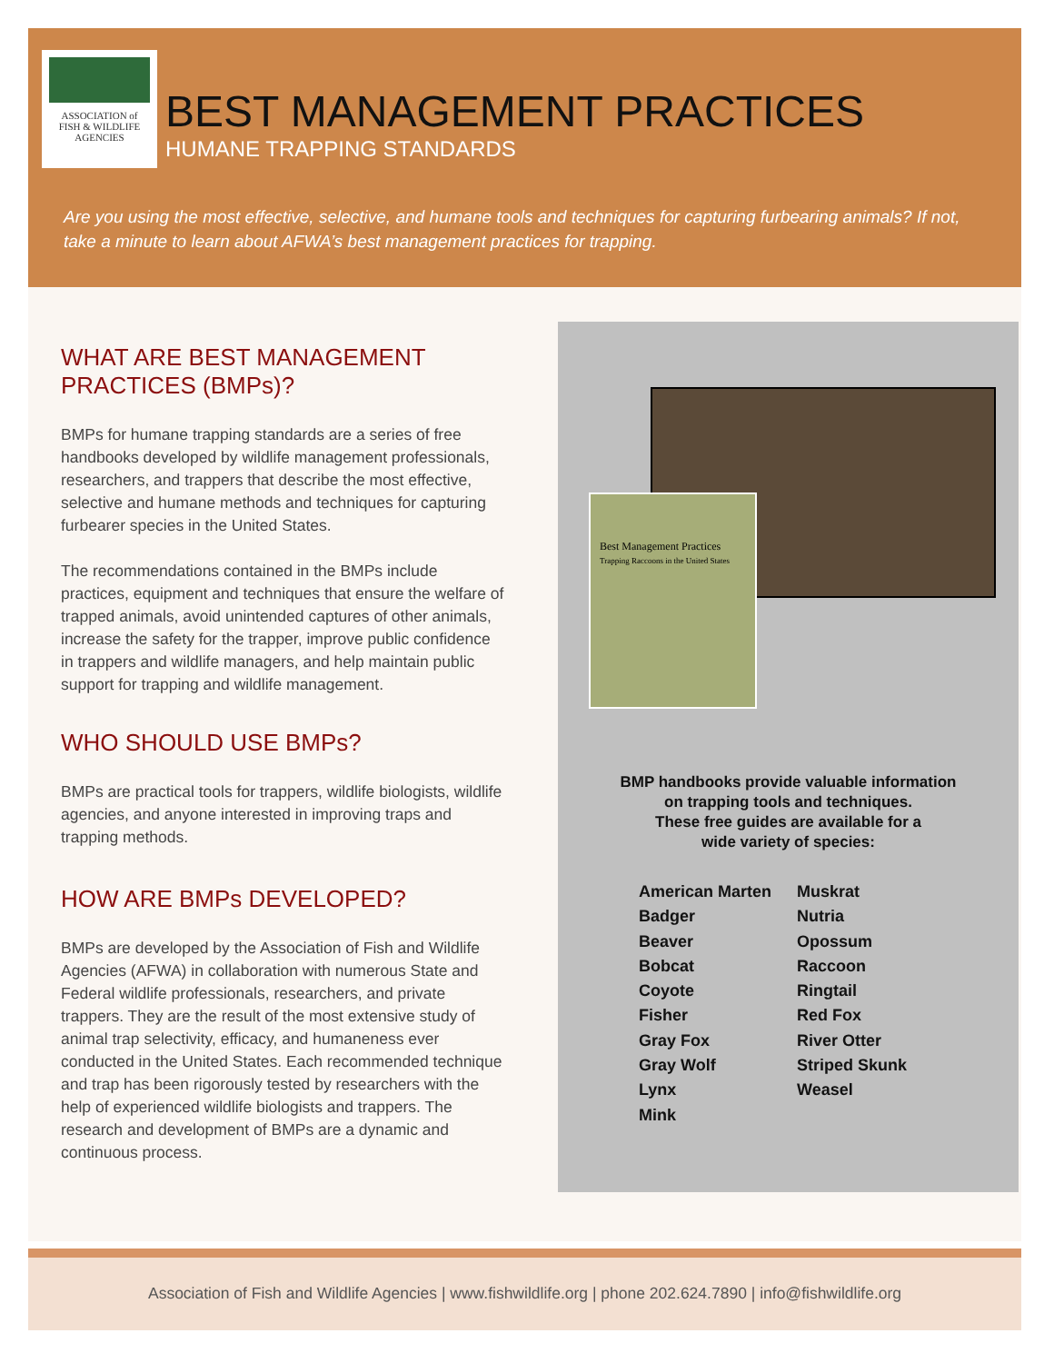ASSOCIATION of
FISH & WILDLIFE
AGENCIES
BEST MANAGEMENT PRACTICES
HUMANE TRAPPING STANDARDS
Are you using the most effective, selective, and humane tools and techniques for capturing furbearing animals? If not, take a minute to learn about AFWA’s best management practices for trapping.
WHAT ARE BEST MANAGEMENT PRACTICES (BMPs)?
BMPs for humane trapping standards are a series of free handbooks developed by wildlife management professionals, researchers, and trappers that describe the most effective, selective and humane methods and techniques for capturing furbearer species in the United States.
The recommendations contained in the BMPs include practices, equipment and techniques that ensure the welfare of trapped animals, avoid unintended captures of other animals, increase the safety for the trapper, improve public confidence in trappers and wildlife managers, and help maintain public support for trapping and wildlife management.
WHO SHOULD USE BMPs?
BMPs are practical tools for trappers, wildlife biologists, wildlife agencies, and anyone interested in improving traps and trapping methods.
HOW ARE BMPs DEVELOPED?
BMPs are developed by the Association of Fish and Wildlife Agencies (AFWA) in collaboration with numerous State and Federal wildlife professionals, researchers, and private trappers. They are the result of the most extensive study of animal trap selectivity, efficacy, and humaneness ever conducted in the United States. Each recommended technique and trap has been rigorously tested by researchers with the help of experienced wildlife biologists and trappers. The research and development of BMPs are a dynamic and continuous process.
Best Management Practices
Trapping Raccoons in the United States
BMP handbooks provide valuable information
on trapping tools and techniques.
These free guides are available for a
wide variety of species:
American Marten
Badger
Beaver
Bobcat
Coyote
Fisher
Gray Fox
Gray Wolf
Lynx
Mink
Muskrat
Nutria
Opossum
Raccoon
Ringtail
Red Fox
River Otter
Striped Skunk
Weasel
Association of Fish and Wildlife Agencies | www.fishwildlife.org | phone 202.624.7890 | info@fishwildlife.org